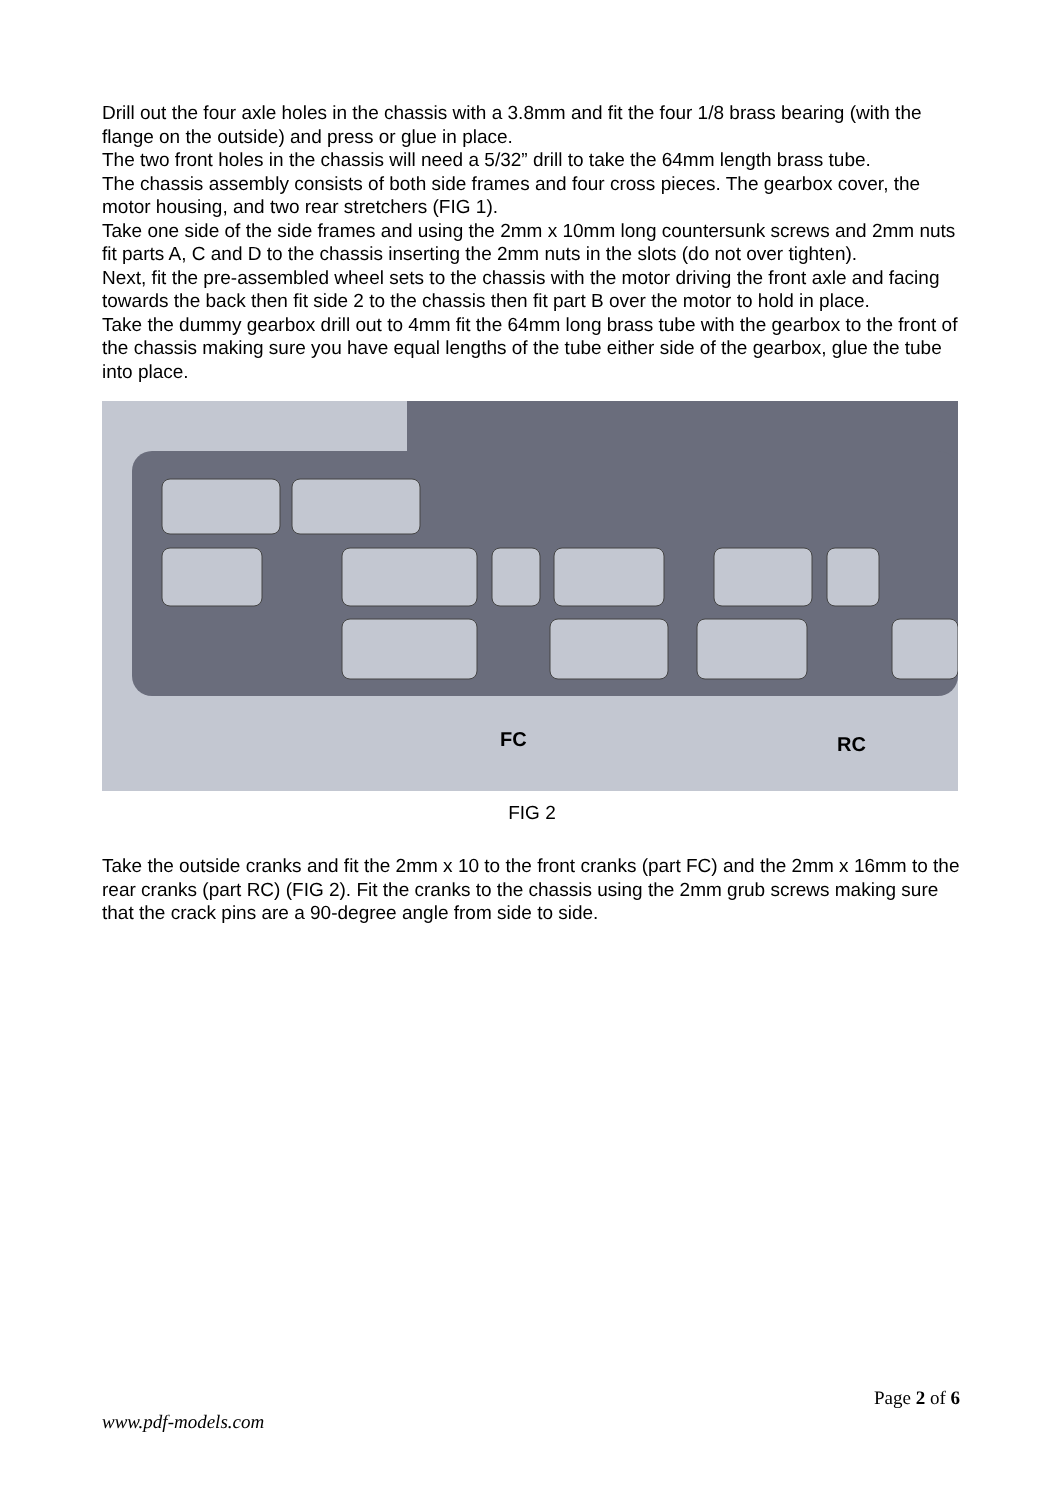Drill out the four axle holes in the chassis with a 3.8mm and fit the four 1/8 brass bearing (with the flange on the outside) and press or glue in place.
The two front holes in the chassis will need a 5/32” drill to take the 64mm length brass tube.
The chassis assembly consists of both side frames and four cross pieces. The gearbox cover, the motor housing, and two rear stretchers (FIG 1).
Take one side of the side frames and using the 2mm x 10mm long countersunk screws and 2mm nuts fit parts A, C and D to the chassis inserting the 2mm nuts in the slots (do not over tighten).
Next, fit the pre-assembled wheel sets to the chassis with the motor driving the front axle and facing towards the back then fit side 2 to the chassis then fit part B over the motor to hold in place.
Take the dummy gearbox drill out to 4mm fit the 64mm long brass tube with the gearbox to the front of the chassis making sure you have equal lengths of the tube either side of the gearbox, glue the tube into place.
FC
RC
FIG 2
Take the outside cranks and fit the 2mm x 10 to the front cranks (part FC) and the 2mm x 16mm to the rear cranks (part RC) (FIG 2). Fit the cranks to the chassis using the 2mm grub screws making sure that the crack pins are a 90-degree angle from side to side.
Page 2 of 6
www.pdf-models.com